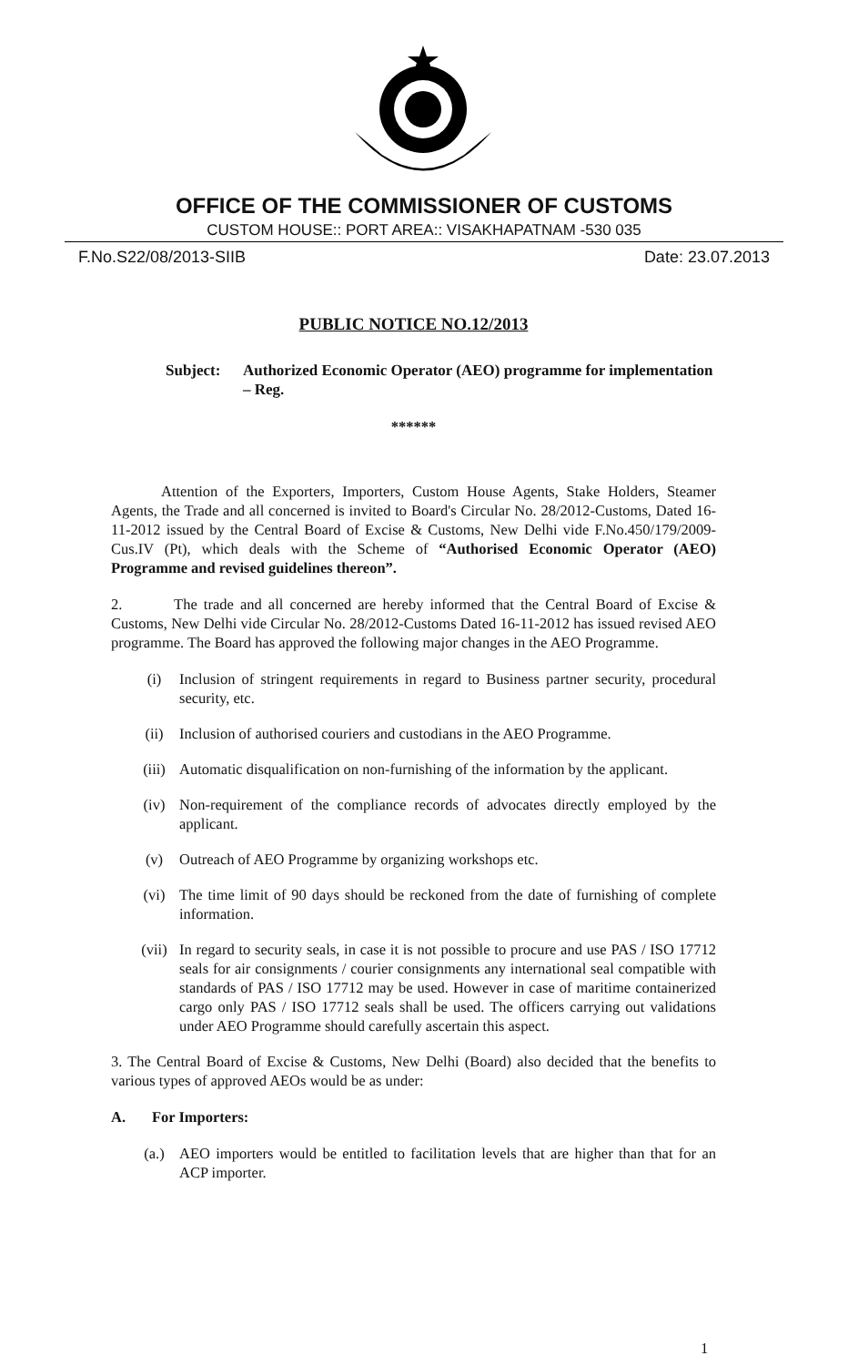OFFICE OF THE COMMISSIONER OF CUSTOMS
CUSTOM HOUSE:: PORT AREA:: VISAKHAPATNAM -530 035
F.No.S22/08/2013-SIIB Date: 23.07.2013
PUBLIC NOTICE NO.12/2013
Subject: Authorized Economic Operator (AEO) programme for implementation – Reg.
******
Attention of the Exporters, Importers, Custom House Agents, Stake Holders, Steamer Agents, the Trade and all concerned is invited to Board's Circular No. 28/2012-Customs, Dated 16-11-2012 issued by the Central Board of Excise & Customs, New Delhi vide F.No.450/179/2009-Cus.IV (Pt), which deals with the Scheme of “Authorised Economic Operator (AEO) Programme and revised guidelines thereon”.
2. The trade and all concerned are hereby informed that the Central Board of Excise & Customs, New Delhi vide Circular No. 28/2012-Customs Dated 16-11-2012 has issued revised AEO programme. The Board has approved the following major changes in the AEO Programme.
(i) Inclusion of stringent requirements in regard to Business partner security, procedural security, etc.
(ii) Inclusion of authorised couriers and custodians in the AEO Programme.
(iii) Automatic disqualification on non-furnishing of the information by the applicant.
(iv) Non-requirement of the compliance records of advocates directly employed by the applicant.
(v) Outreach of AEO Programme by organizing workshops etc.
(vi) The time limit of 90 days should be reckoned from the date of furnishing of complete information.
(vii) In regard to security seals, in case it is not possible to procure and use PAS / ISO 17712 seals for air consignments / courier consignments any international seal compatible with standards of PAS / ISO 17712 may be used. However in case of maritime containerized cargo only PAS / ISO 17712 seals shall be used. The officers carrying out validations under AEO Programme should carefully ascertain this aspect.
3. The Central Board of Excise & Customs, New Delhi (Board) also decided that the benefits to various types of approved AEOs would be as under:
A. For Importers:
(a.) AEO importers would be entitled to facilitation levels that are higher than that for an ACP importer.
1